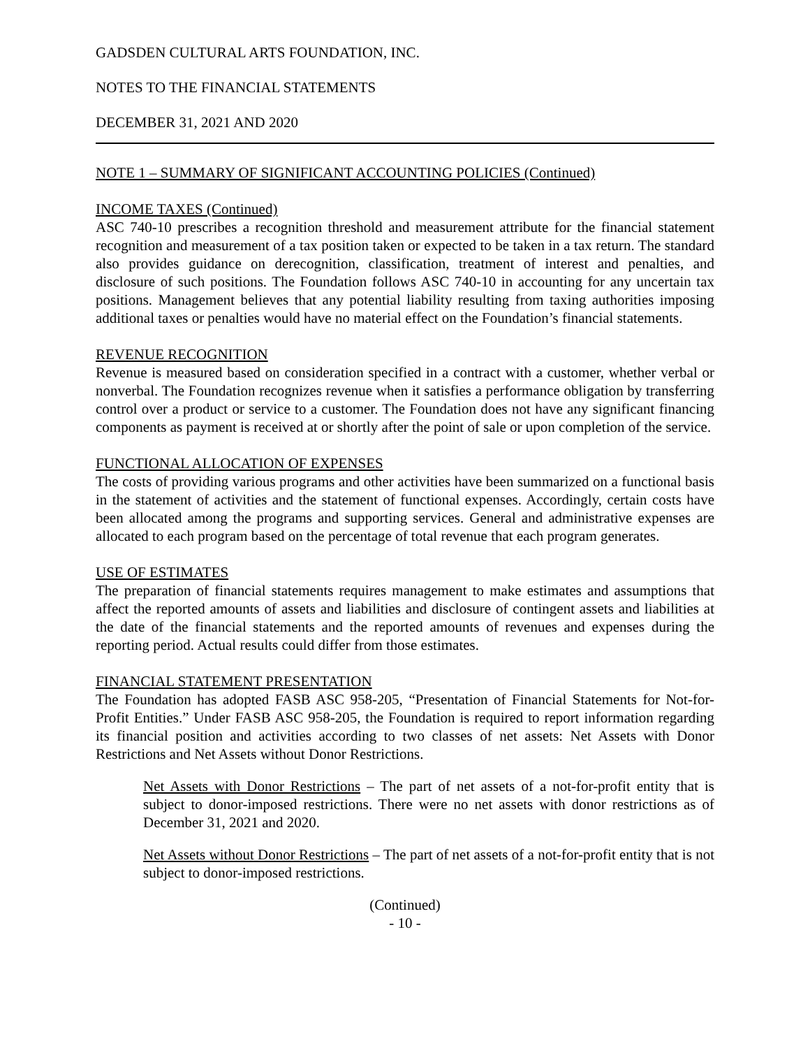GADSDEN CULTURAL ARTS FOUNDATION, INC.
NOTES TO THE FINANCIAL STATEMENTS
DECEMBER 31, 2021 AND 2020
NOTE 1 – SUMMARY OF SIGNIFICANT ACCOUNTING POLICIES (Continued)
INCOME TAXES (Continued)
ASC 740-10 prescribes a recognition threshold and measurement attribute for the financial statement recognition and measurement of a tax position taken or expected to be taken in a tax return. The standard also provides guidance on derecognition, classification, treatment of interest and penalties, and disclosure of such positions. The Foundation follows ASC 740-10 in accounting for any uncertain tax positions. Management believes that any potential liability resulting from taxing authorities imposing additional taxes or penalties would have no material effect on the Foundation’s financial statements.
REVENUE RECOGNITION
Revenue is measured based on consideration specified in a contract with a customer, whether verbal or nonverbal. The Foundation recognizes revenue when it satisfies a performance obligation by transferring control over a product or service to a customer. The Foundation does not have any significant financing components as payment is received at or shortly after the point of sale or upon completion of the service.
FUNCTIONAL ALLOCATION OF EXPENSES
The costs of providing various programs and other activities have been summarized on a functional basis in the statement of activities and the statement of functional expenses. Accordingly, certain costs have been allocated among the programs and supporting services. General and administrative expenses are allocated to each program based on the percentage of total revenue that each program generates.
USE OF ESTIMATES
The preparation of financial statements requires management to make estimates and assumptions that affect the reported amounts of assets and liabilities and disclosure of contingent assets and liabilities at the date of the financial statements and the reported amounts of revenues and expenses during the reporting period. Actual results could differ from those estimates.
FINANCIAL STATEMENT PRESENTATION
The Foundation has adopted FASB ASC 958-205, “Presentation of Financial Statements for Not-for-Profit Entities.” Under FASB ASC 958-205, the Foundation is required to report information regarding its financial position and activities according to two classes of net assets: Net Assets with Donor Restrictions and Net Assets without Donor Restrictions.
Net Assets with Donor Restrictions – The part of net assets of a not-for-profit entity that is subject to donor-imposed restrictions. There were no net assets with donor restrictions as of December 31, 2021 and 2020.
Net Assets without Donor Restrictions – The part of net assets of a not-for-profit entity that is not subject to donor-imposed restrictions.
(Continued)
- 10 -